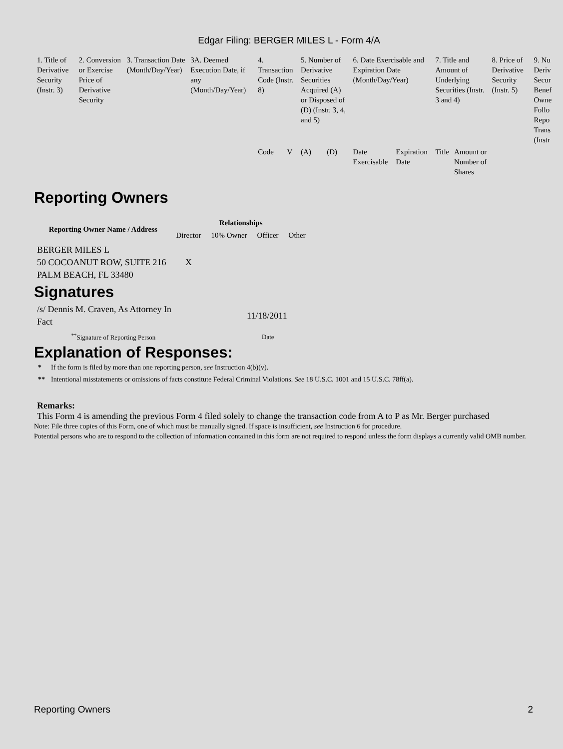Edgar Filing: BERGER MILES L - Form 4/A
| 1. Title of Derivative Security (Instr. 3) | 2. Conversion or Exercise Price of Derivative Security | 3. Transaction Date (Month/Day/Year) | 3A. Deemed Execution Date, if any (Month/Day/Year) | 4. Transaction Code (Instr. 8) | | 5. Number of Derivative Securities Acquired (A) or Disposed of (D) (Instr. 3, 4, and 5) | | 6. Date Exercisable and Expiration Date (Month/Day/Year) | | 7. Title and Amount of Underlying Securities (Instr. 3 and 4) | | 8. Price of Derivative Security (Instr. 5) | 9. Nu Deriv Secur Benef Owne Follo Repo Trans (Instr |
| | | | | Code | V | (A) | (D) | Date Exercisable | Expiration Date | Title | Amount or Number of Shares | | |
Reporting Owners
| Reporting Owner Name / Address | Relationships | | | |
| --- | --- | --- | --- | --- |
| | Director | 10% Owner | Officer | Other |
| BERGER MILES L 50 COCOANUT ROW, SUITE 216 PALM BEACH, FL 33480 | X | | | |
Signatures
| /s/ Dennis M. Craven, As Attorney In Fact | 11/18/2011 |
| <sup>**</sup> Signature of Reporting Person | Date |
Explanation of Responses:
| * | If the form is filed by more than one reporting person, see Instruction 4(b)(v). |
| ** | Intentional misstatements or omissions of facts constitute Federal Criminal Violations. See 18 U.S.C. 1001 and 15 U.S.C. 78ff(a). |
Remarks:
This Form 4 is amending the previous Form 4 filed solely to change the transaction code from A to P as Mr. Berger purchased
Note: File three copies of this Form, one of which must be manually signed. If space is insufficient, see Instruction 6 for procedure.
Potential persons who are to respond to the collection of information contained in this form are not required to respond unless the form displays a currently valid OMB number.
Reporting Owners 2